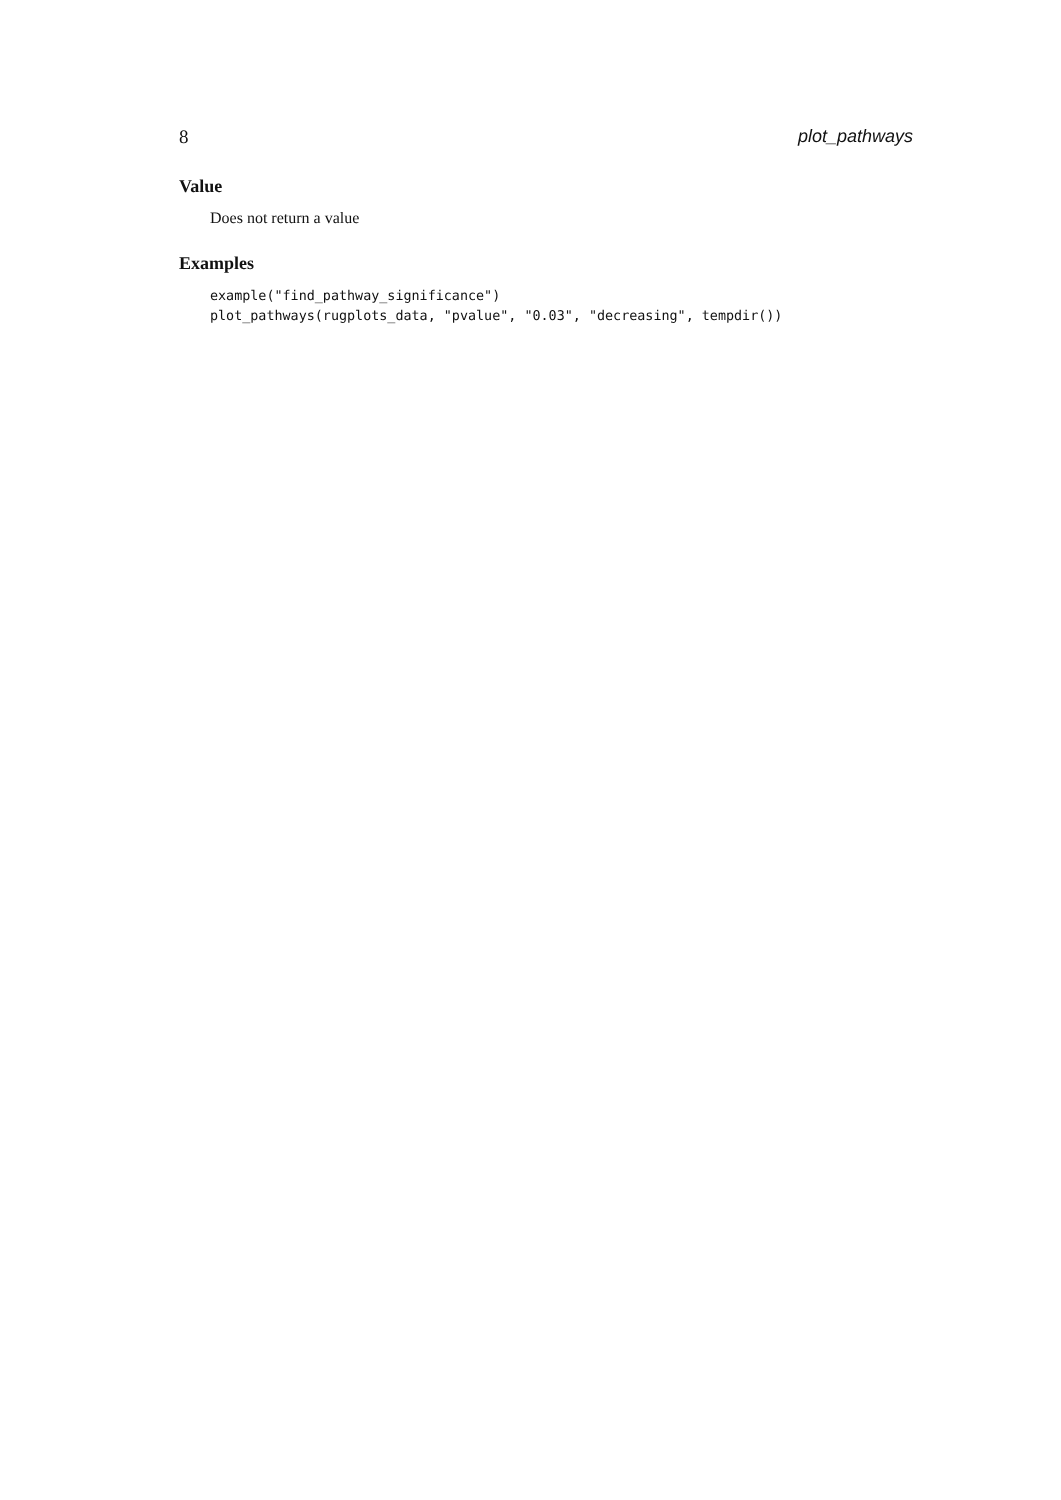8 plot_pathways
Value
Does not return a value
Examples
example("find_pathway_significance")
plot_pathways(rugplots_data, "pvalue", "0.03", "decreasing", tempdir())